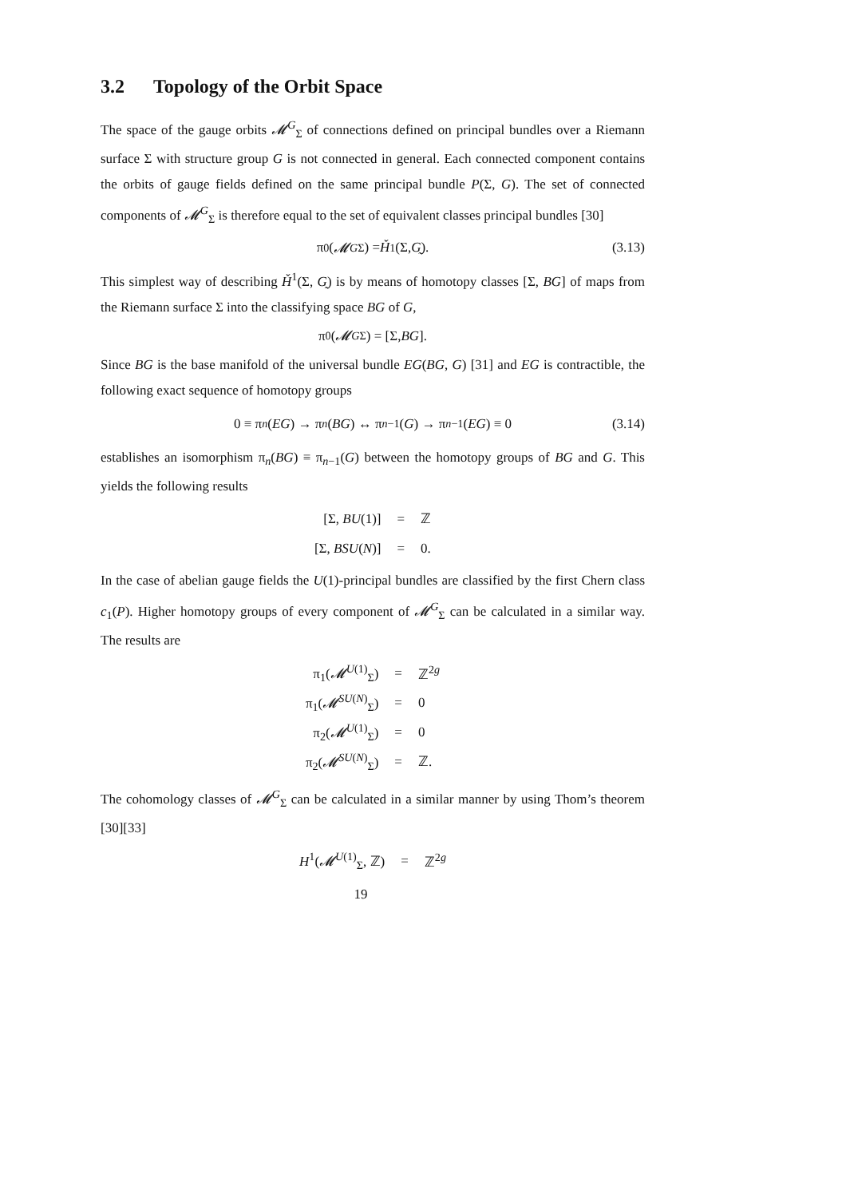3.2 Topology of the Orbit Space
The space of the gauge orbits 𝓜<sup>G</sup><sub>Σ</sub> of connections defined on principal bundles over a Riemann surface Σ with structure group G is not connected in general. Each connected component contains the orbits of gauge fields defined on the same principal bundle P(Σ, G). The set of connected components of 𝓜<sup>G</sup><sub>Σ</sub> is therefore equal to the set of equivalent classes principal bundles [30]
π<sub>0</sub>(𝓜<sup>G</sup><sub>Σ</sub>) = Ȟ<sup>1</sup>(Σ, G̰). (3.13)
This simplest way of describing Ȟ<sup>1</sup>(Σ, G̰) is by means of homotopy classes [Σ, BG] of maps from the Riemann surface Σ into the classifying space BG of G,
π<sub>0</sub>(𝓜<sup>G</sup><sub>Σ</sub>) = [Σ, BG].
Since BG is the base manifold of the universal bundle EG(BG, G) [31] and EG is contractible, the following exact sequence of homotopy groups
0 ≡ π<sub>n</sub> (EG) → π<sub>n</sub> (BG) ↔ π<sub>n−1</sub>(G) → π<sub>n−1</sub>(EG) ≡ 0 (3.14)
establishes an isomorphism π<sub>n</sub>(BG) ≡ π<sub>n−1</sub>(G) between the homotopy groups of BG and G. This yields the following results
| [Σ, BU (1)] | = | ℤ |
| [Σ, BSU ( N )] | = | 0. |
In the case of abelian gauge fields the U(1)-principal bundles are classified by the first Chern class c<sub>1</sub>(P). Higher homotopy groups of every component of 𝓜<sup>G</sup><sub>Σ</sub> can be calculated in a similar way. The results are
| π<sub>1</sub>( 𝓜<sup>U(1)</sup><sub>Σ</sub>) | = | ℤ<sup>2g</sup> |
| π<sub>1</sub>( 𝓜<sup>SU(N)</sup><sub>Σ</sub>) | = | 0 |
| π<sub>2</sub>( 𝓜<sup>U(1)</sup><sub>Σ</sub>) | = | 0 |
| π<sub>2</sub>( 𝓜<sup>SU(N)</sup><sub>Σ</sub>) | = | ℤ. |
The cohomology classes of 𝓜<sup>G</sup><sub>Σ</sub> can be calculated in a similar manner by using Thom’s theorem [30][33]
| H<sup>1</sup>( 𝓜<sup>U(1)</sup><sub>Σ</sub>, ℤ) | = | ℤ<sup>2g</sup> |
19